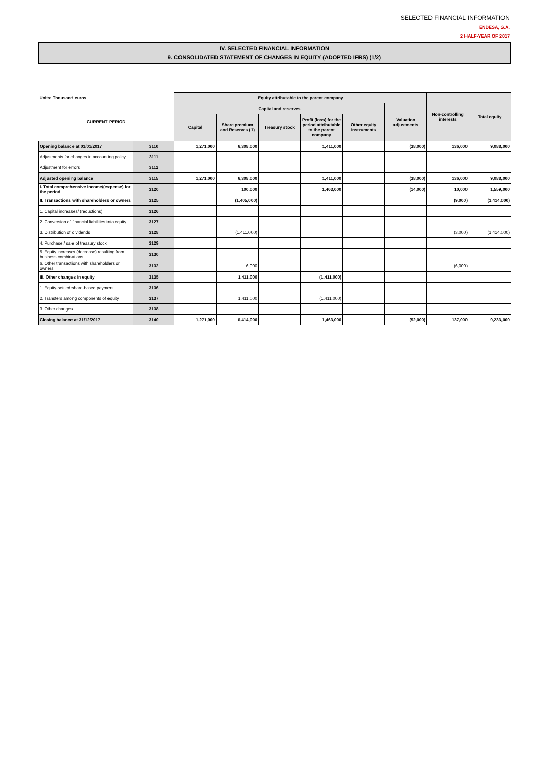SELECTED FINANCIAL INFORMATION
ENDESA, S.A.
2 HALF-YEAR OF 2017
IV. SELECTED FINANCIAL INFORMATION
9. CONSOLIDATED STATEMENT OF CHANGES IN EQUITY (ADOPTED IFRS) (1/2)
| Units: Thousand euros | | Equity attributable to the parent company | | | | | | Non-controlling interests | Total equity |
| CURRENT PERIOD | | Capital and reserves | | | | | Valuation adjustments | | |
| | | Capital | Share premium and Reserves (1) | Treasury stock | Profit (loss) for the period attributable to the parent company | Other equity instruments | | | |
| Opening balance at 01/01/2017 | 3110 | 1,271,000 | 6,308,000 | | 1,411,000 | | (38,000) | 136,000 | 9,088,000 |
| Adjustments for changes in accounting policy | 3111 | | | | | | | | |
| Adjustment for errors | 3112 | | | | | | | | |
| Adjusted opening balance | 3115 | 1,271,000 | 6,308,000 | | 1,411,000 | | (38,000) | 136,000 | 9,088,000 |
| I. Total comprehensive income/(expense) for the period | 3120 | | 100,000 | | 1,463,000 | | (14,000) | 10,000 | 1,559,000 |
| II. Transactions with shareholders or owners | 3125 | | (1,405,000) | | | | | (9,000) | (1,414,000) |
| 1. Capital increases/ (reductions) | 3126 | | | | | | | | |
| 2. Conversion of financial liabilities into equity | 3127 | | | | | | | | |
| 3. Distribution of dividends | 3128 | | (1,411,000) | | | | | (3,000) | (1,414,000) |
| 4. Purchase / sale of treasury stock | 3129 | | | | | | | | |
| 5. Equity increase/ (decrease) resulting from business combinations | 3130 | | | | | | | | |
| 6. Other transactions with shareholders or owners | 3132 | | 6,000 | | | | | (6,000) | |
| III. Other changes in equity | 3135 | | 1,411,000 | | (1,411,000) | | | | |
| 1. Equity-settled share-based payment | 3136 | | | | | | | | |
| 2. Transfers among components of equity | 3137 | | 1,411,000 | | (1,411,000) | | | | |
| 3. Other changes | 3138 | | | | | | | | |
| Closing balance at 31/12/2017 | 3140 | 1,271,000 | 6,414,000 | | 1,463,000 | | (52,000) | 137,000 | 9,233,000 |